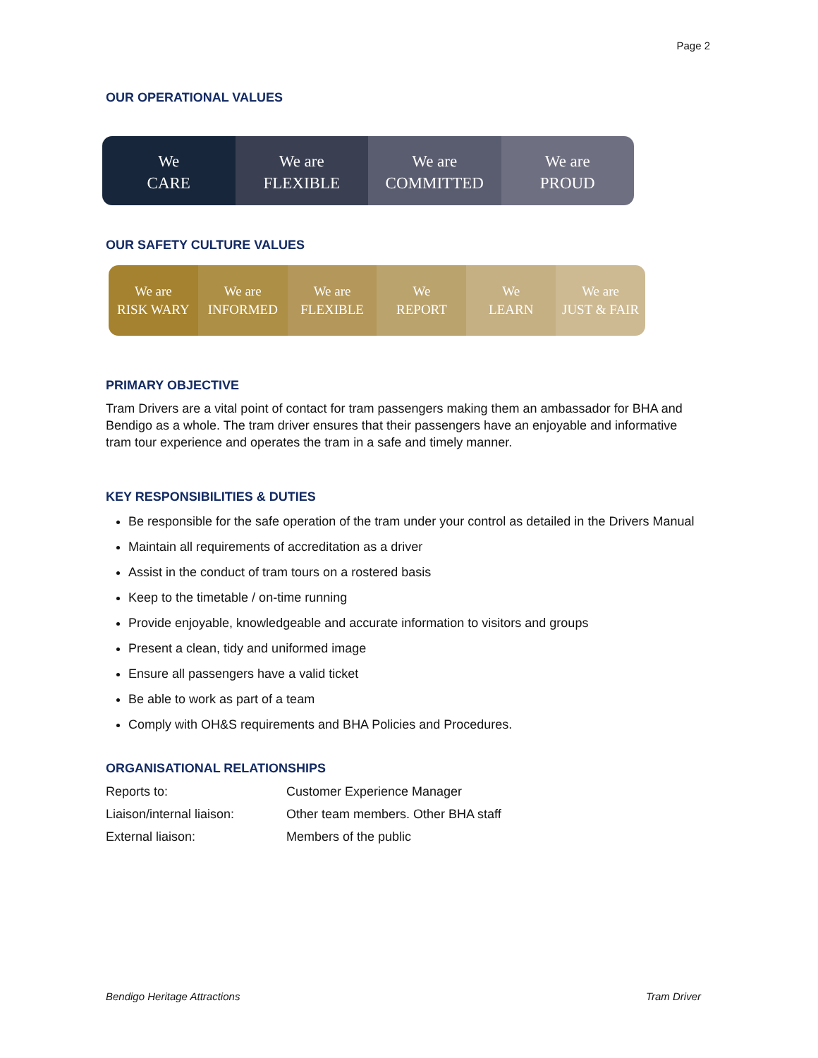Page 2
OUR OPERATIONAL VALUES
We
CARE
We are
FLEXIBLE
We are
COMMITTED
We are
PROUD
OUR SAFETY CULTURE VALUES
We are
RISK WARY
We are
INFORMED
We are
FLEXIBLE
We
REPORT
We
LEARN
We are
JUST & FAIR
PRIMARY OBJECTIVE
Tram Drivers are a vital point of contact for tram passengers making them an ambassador for BHA and Bendigo as a whole. The tram driver ensures that their passengers have an enjoyable and informative tram tour experience and operates the tram in a safe and timely manner.
KEY RESPONSIBILITIES & DUTIES
Be responsible for the safe operation of the tram under your control as detailed in the Drivers Manual
Maintain all requirements of accreditation as a driver
Assist in the conduct of tram tours on a rostered basis
Keep to the timetable / on-time running
Provide enjoyable, knowledgeable and accurate information to visitors and groups
Present a clean, tidy and uniformed image
Ensure all passengers have a valid ticket
Be able to work as part of a team
Comply with OH&S requirements and BHA Policies and Procedures.
ORGANISATIONAL RELATIONSHIPS
| Reports to: | Customer Experience Manager |
| Liaison/internal liaison: | Other team members. Other BHA staff |
| External liaison: | Members of the public |
Bendigo Heritage Attractions Tram Driver